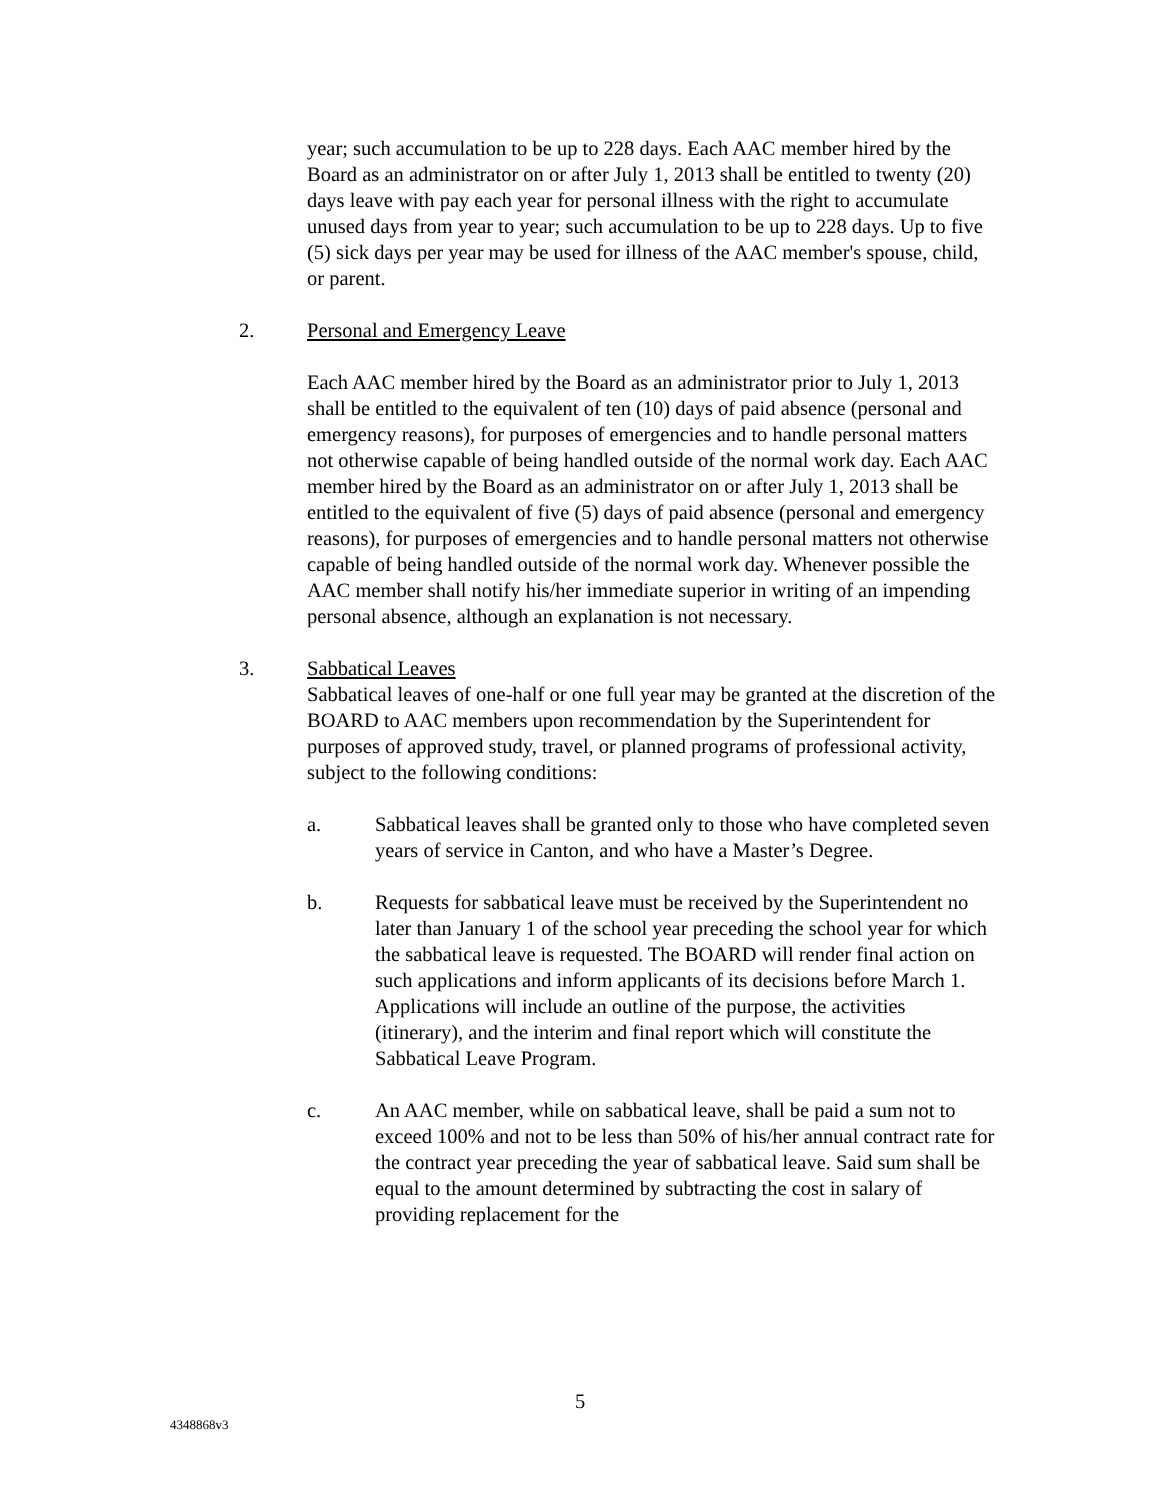year; such accumulation to be up to 228 days. Each AAC member hired by the Board as an administrator on or after July 1, 2013 shall be entitled to twenty (20) days leave with pay each year for personal illness with the right to accumulate unused days from year to year; such accumulation to be up to 228 days. Up to five (5) sick days per year may be used for illness of the AAC member's spouse, child, or parent.
2. Personal and Emergency Leave
Each AAC member hired by the Board as an administrator prior to July 1, 2013 shall be entitled to the equivalent of ten (10) days of paid absence (personal and emergency reasons), for purposes of emergencies and to handle personal matters not otherwise capable of being handled outside of the normal work day. Each AAC member hired by the Board as an administrator on or after July 1, 2013 shall be entitled to the equivalent of five (5) days of paid absence (personal and emergency reasons), for purposes of emergencies and to handle personal matters not otherwise capable of being handled outside of the normal work day. Whenever possible the AAC member shall notify his/her immediate superior in writing of an impending personal absence, although an explanation is not necessary.
3. Sabbatical Leaves
Sabbatical leaves of one-half or one full year may be granted at the discretion of the BOARD to AAC members upon recommendation by the Superintendent for purposes of approved study, travel, or planned programs of professional activity, subject to the following conditions:
a. Sabbatical leaves shall be granted only to those who have completed seven years of service in Canton, and who have a Master’s Degree.
b. Requests for sabbatical leave must be received by the Superintendent no later than January 1 of the school year preceding the school year for which the sabbatical leave is requested. The BOARD will render final action on such applications and inform applicants of its decisions before March 1. Applications will include an outline of the purpose, the activities (itinerary), and the interim and final report which will constitute the Sabbatical Leave Program.
c. An AAC member, while on sabbatical leave, shall be paid a sum not to exceed 100% and not to be less than 50% of his/her annual contract rate for the contract year preceding the year of sabbatical leave. Said sum shall be equal to the amount determined by subtracting the cost in salary of providing replacement for the
5
4348868v3